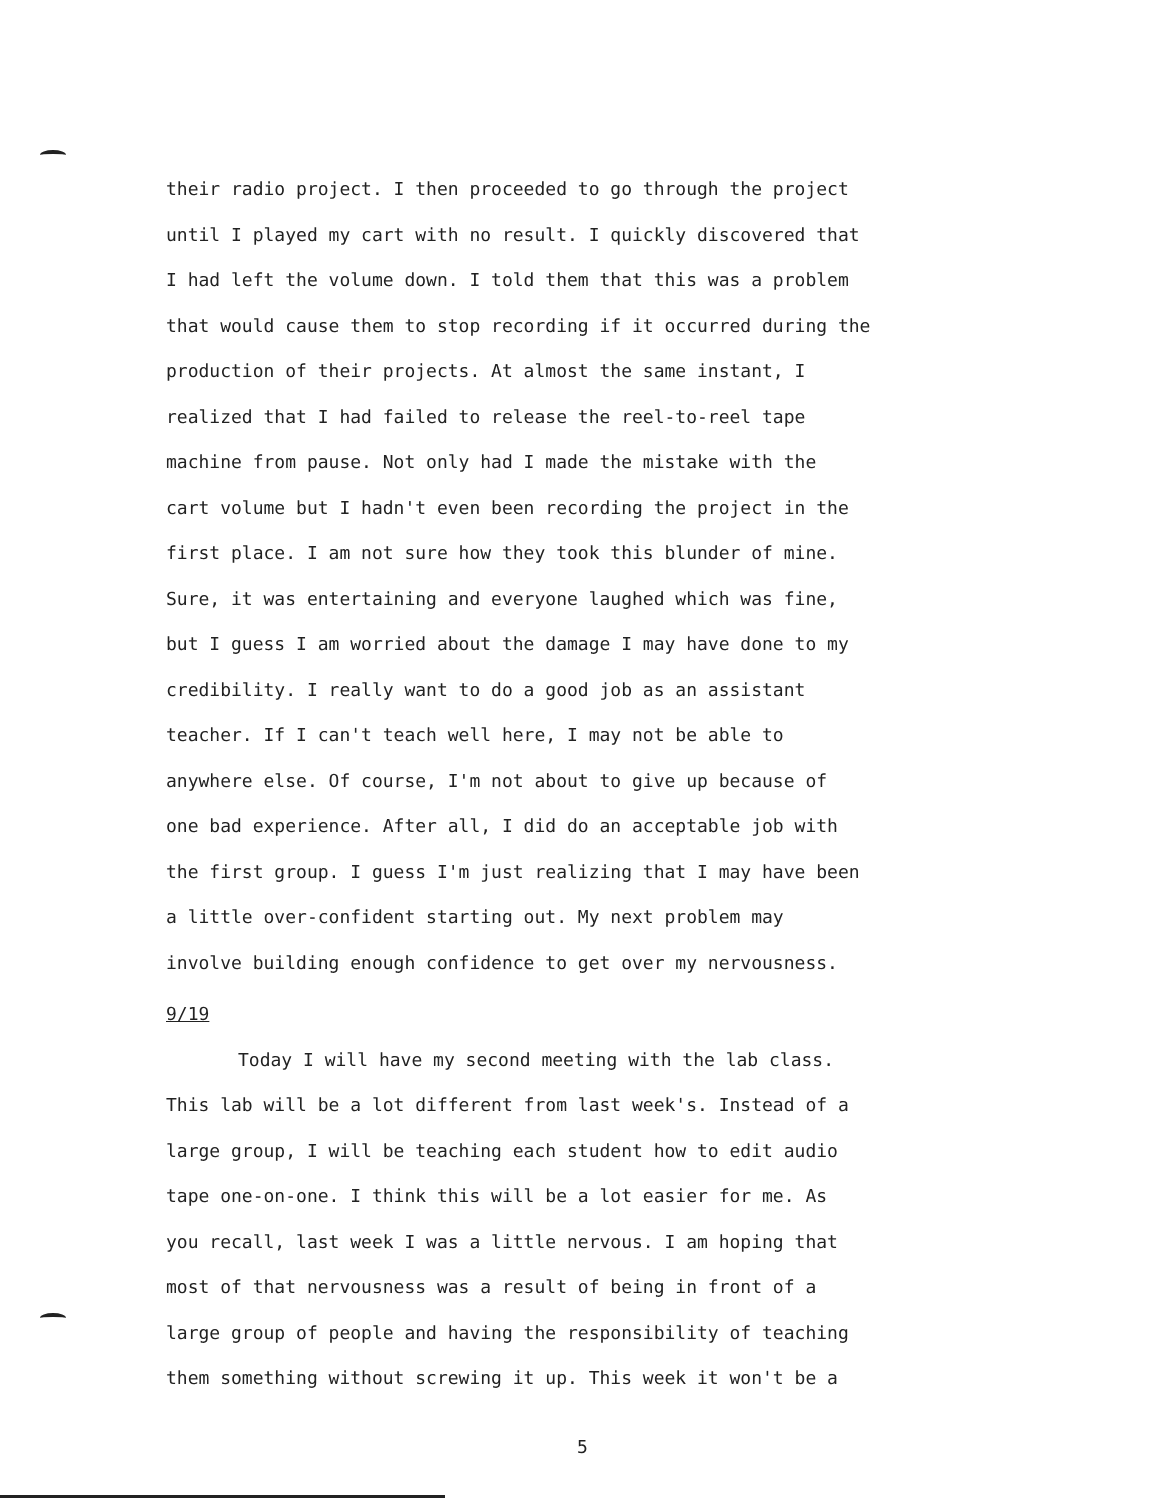their radio project. I then proceeded to go through the project
until I played my cart with no result. I quickly discovered that
I had left the volume down. I told them that this was a problem
that would cause them to stop recording if it occurred during the
production of their projects. At almost the same instant, I
realized that I had failed to release the reel-to-reel tape
machine from pause. Not only had I made the mistake with the
cart volume but I hadn't even been recording the project in the
first place. I am not sure how they took this blunder of mine.
Sure, it was entertaining and everyone laughed which was fine,
but I guess I am worried about the damage I may have done to my
credibility. I really want to do a good job as an assistant
teacher. If I can't teach well here, I may not be able to
anywhere else. Of course, I'm not about to give up because of
one bad experience. After all, I did do an acceptable job with
the first group. I guess I'm just realizing that I may have been
a little over-confident starting out. My next problem may
involve building enough confidence to get over my nervousness.
9/19
Today I will have my second meeting with the lab class.
This lab will be a lot different from last week's. Instead of a
large group, I will be teaching each student how to edit audio
tape one-on-one. I think this will be a lot easier for me. As
you recall, last week I was a little nervous. I am hoping that
most of that nervousness was a result of being in front of a
large group of people and having the responsibility of teaching
them something without screwing it up. This week it won't be a
5